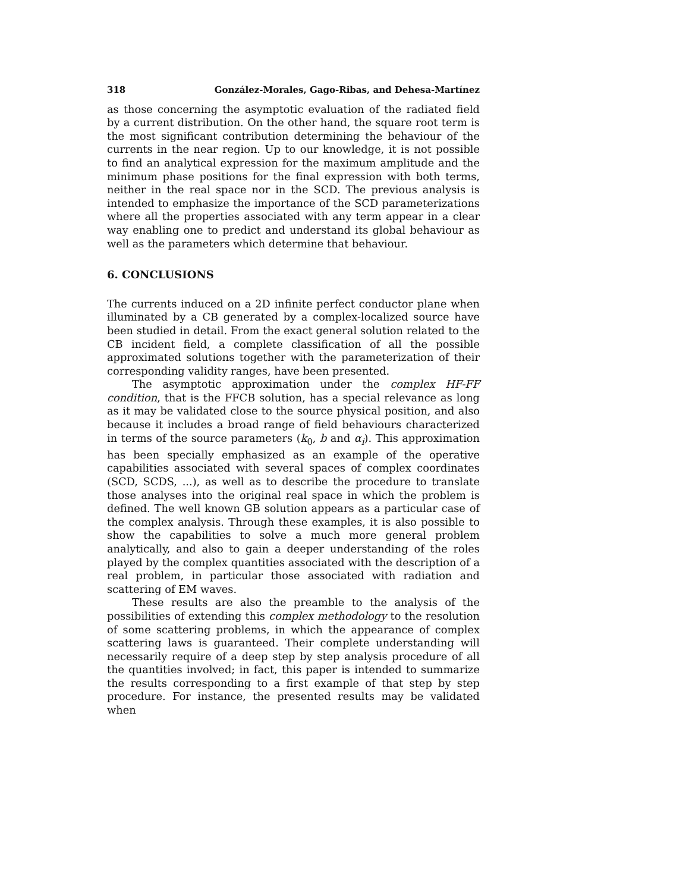318 González-Morales, Gago-Ribas, and Dehesa-Martínez
as those concerning the asymptotic evaluation of the radiated field by a current distribution. On the other hand, the square root term is the most significant contribution determining the behaviour of the currents in the near region. Up to our knowledge, it is not possible to find an analytical expression for the maximum amplitude and the minimum phase positions for the final expression with both terms, neither in the real space nor in the SCD. The previous analysis is intended to emphasize the importance of the SCD parameterizations where all the properties associated with any term appear in a clear way enabling one to predict and understand its global behaviour as well as the parameters which determine that behaviour.
6. CONCLUSIONS
The currents induced on a 2D infinite perfect conductor plane when illuminated by a CB generated by a complex-localized source have been studied in detail. From the exact general solution related to the CB incident field, a complete classification of all the possible approximated solutions together with the parameterization of their corresponding validity ranges, have been presented.
The asymptotic approximation under the complex HF-FF condition, that is the FFCB solution, has a special relevance as long as it may be validated close to the source physical position, and also because it includes a broad range of field behaviours characterized in terms of the source parameters (k<sub>0</sub>, b and α<sub>i</sub>). This approximation has been specially emphasized as an example of the operative capabilities associated with several spaces of complex coordinates (SCD, SCDS, ...), as well as to describe the procedure to translate those analyses into the original real space in which the problem is defined. The well known GB solution appears as a particular case of the complex analysis. Through these examples, it is also possible to show the capabilities to solve a much more general problem analytically, and also to gain a deeper understanding of the roles played by the complex quantities associated with the description of a real problem, in particular those associated with radiation and scattering of EM waves.
These results are also the preamble to the analysis of the possibilities of extending this complex methodology to the resolution of some scattering problems, in which the appearance of complex scattering laws is guaranteed. Their complete understanding will necessarily require of a deep step by step analysis procedure of all the quantities involved; in fact, this paper is intended to summarize the results corresponding to a first example of that step by step procedure. For instance, the presented results may be validated when